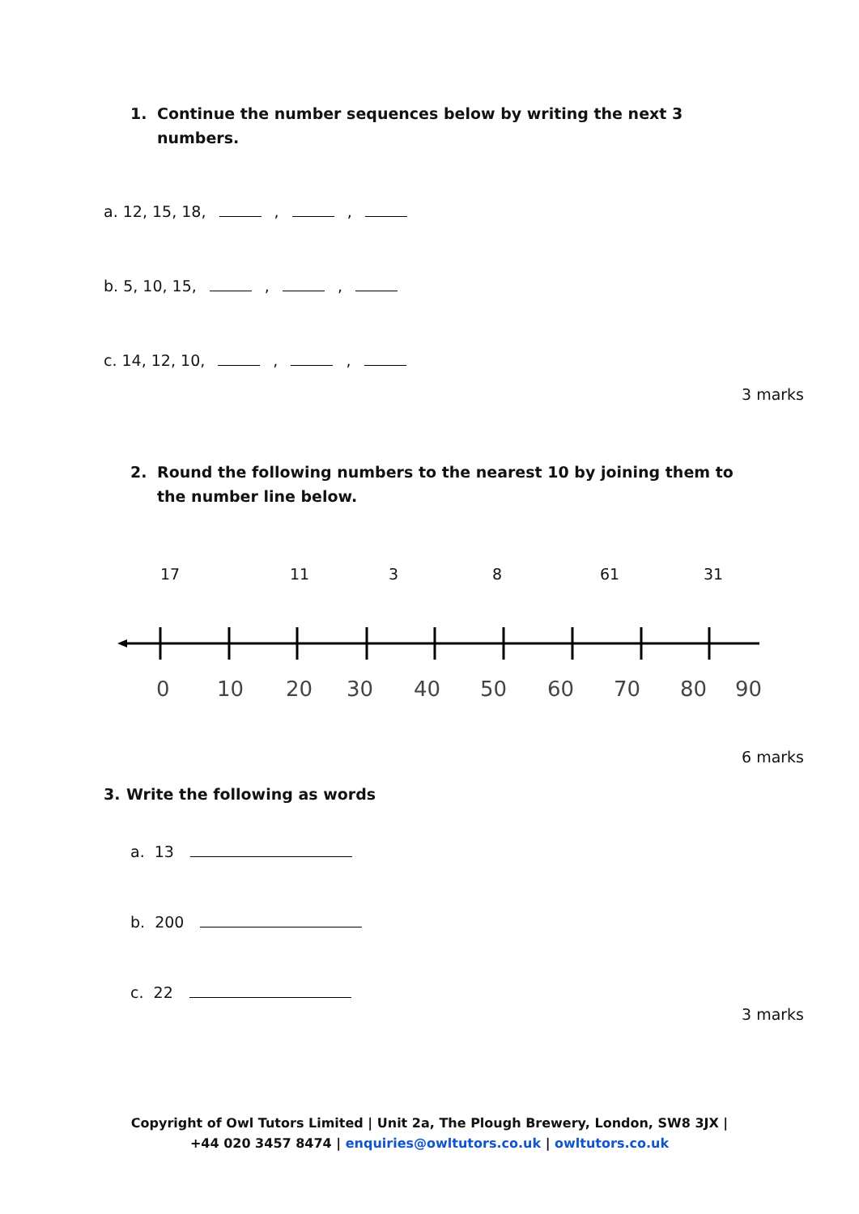1. Continue the number sequences below by writing the next 3 numbers.
a. 12, 15, 18, , ,
b. 5, 10, 15, , ,
c. 14, 12, 10, , ,
3 marks
2. Round the following numbers to the nearest 10 by joining them to the number line below.
17 11 3 8 61 31
0
10
20
30
40
50
60
70
80
90
6 marks
3. Write the following as words
a. 13
b. 200
c. 22
3 marks
Copyright of Owl Tutors Limited | Unit 2a, The Plough Brewery, London, SW8 3JX |
+44 020 3457 8474 | enquiries@owltutors.co.uk | owltutors.co.uk